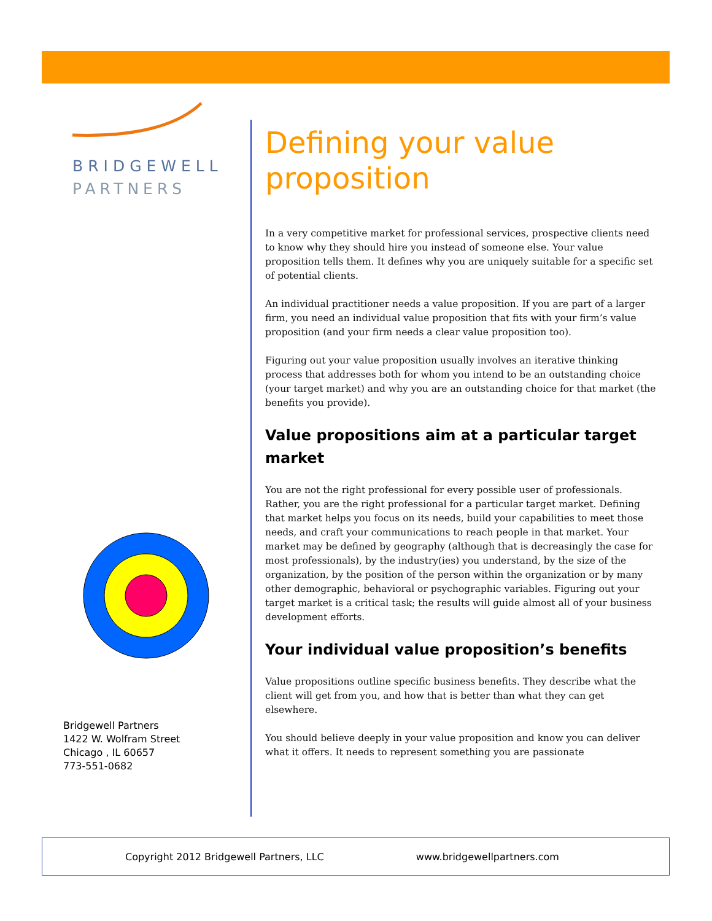BRIDGEWELL
PARTNERS
Bridgewell Partners
1422 W. Wolfram Street
Chicago , IL 60657
773-551-0682
Defining your value proposition
In a very competitive market for professional services, prospective clients need to know why they should hire you instead of someone else. Your value proposition tells them. It defines why you are uniquely suitable for a specific set of potential clients.
An individual practitioner needs a value proposition. If you are part of a larger firm, you need an individual value proposition that fits with your firm’s value proposition (and your firm needs a clear value proposition too).
Figuring out your value proposition usually involves an iterative thinking process that addresses both for whom you intend to be an outstanding choice (your target market) and why you are an outstanding choice for that market (the benefits you provide).
Value propositions aim at a particular target market
You are not the right professional for every possible user of professionals. Rather, you are the right professional for a particular target market. Defining that market helps you focus on its needs, build your capabilities to meet those needs, and craft your communications to reach people in that market. Your market may be defined by geography (although that is decreasingly the case for most professionals), by the industry(ies) you understand, by the size of the organization, by the position of the person within the organization or by many other demographic, behavioral or psychographic variables. Figuring out your target market is a critical task; the results will guide almost all of your business development efforts.
Your individual value proposition’s benefits
Value propositions outline specific business benefits. They describe what the client will get from you, and how that is better than what they can get elsewhere.
You should believe deeply in your value proposition and know you can deliver what it offers. It needs to represent something you are passionate
Copyright 2012 Bridgewell Partners, LLC www.bridgewellpartners.com